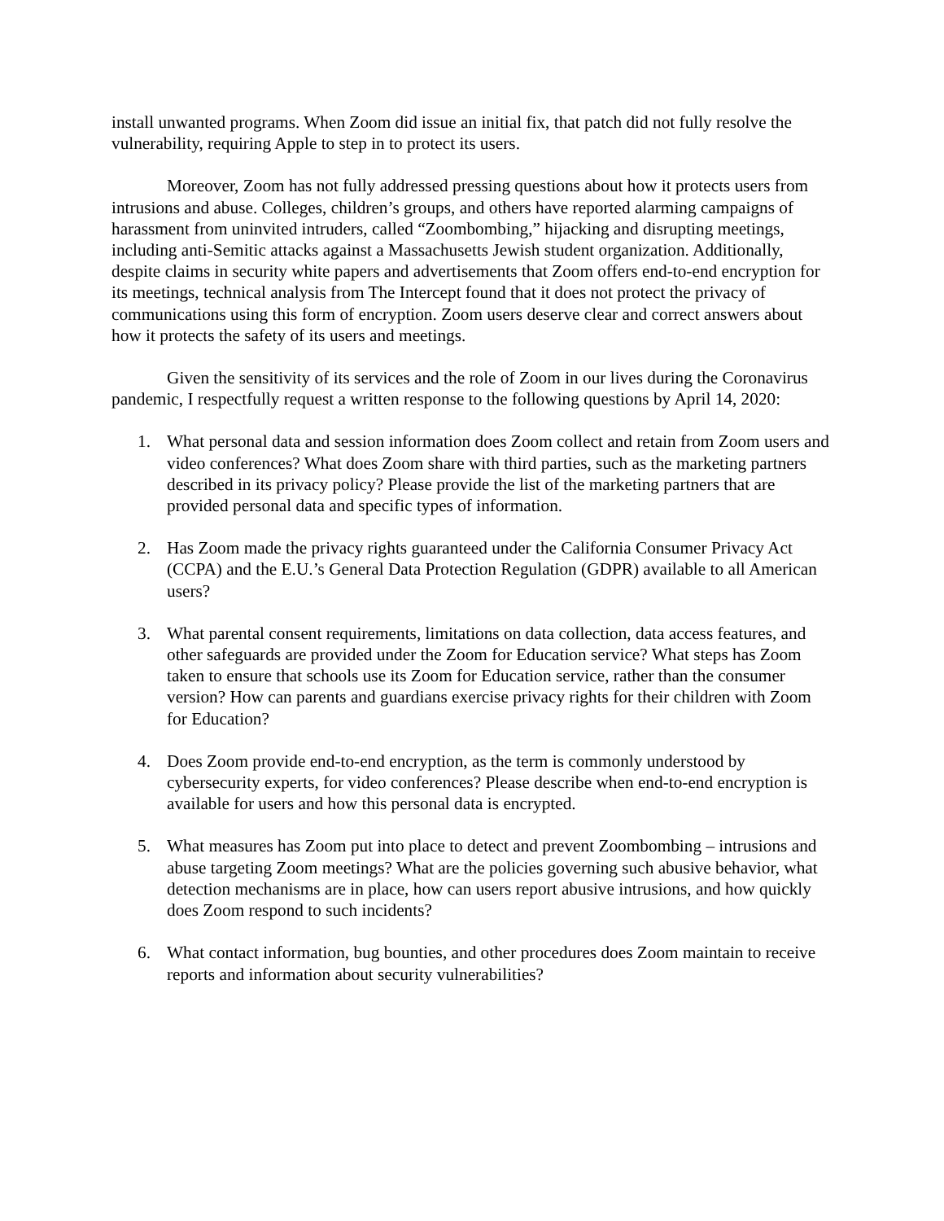install unwanted programs. When Zoom did issue an initial fix, that patch did not fully resolve the vulnerability, requiring Apple to step in to protect its users.
Moreover, Zoom has not fully addressed pressing questions about how it protects users from intrusions and abuse. Colleges, children’s groups, and others have reported alarming campaigns of harassment from uninvited intruders, called “Zoombombing,” hijacking and disrupting meetings, including anti-Semitic attacks against a Massachusetts Jewish student organization. Additionally, despite claims in security white papers and advertisements that Zoom offers end-to-end encryption for its meetings, technical analysis from The Intercept found that it does not protect the privacy of communications using this form of encryption. Zoom users deserve clear and correct answers about how it protects the safety of its users and meetings.
Given the sensitivity of its services and the role of Zoom in our lives during the Coronavirus pandemic, I respectfully request a written response to the following questions by April 14, 2020:
1. What personal data and session information does Zoom collect and retain from Zoom users and video conferences? What does Zoom share with third parties, such as the marketing partners described in its privacy policy? Please provide the list of the marketing partners that are provided personal data and specific types of information.
2. Has Zoom made the privacy rights guaranteed under the California Consumer Privacy Act (CCPA) and the E.U.’s General Data Protection Regulation (GDPR) available to all American users?
3. What parental consent requirements, limitations on data collection, data access features, and other safeguards are provided under the Zoom for Education service? What steps has Zoom taken to ensure that schools use its Zoom for Education service, rather than the consumer version? How can parents and guardians exercise privacy rights for their children with Zoom for Education?
4. Does Zoom provide end-to-end encryption, as the term is commonly understood by cybersecurity experts, for video conferences? Please describe when end-to-end encryption is available for users and how this personal data is encrypted.
5. What measures has Zoom put into place to detect and prevent Zoombombing – intrusions and abuse targeting Zoom meetings? What are the policies governing such abusive behavior, what detection mechanisms are in place, how can users report abusive intrusions, and how quickly does Zoom respond to such incidents?
6. What contact information, bug bounties, and other procedures does Zoom maintain to receive reports and information about security vulnerabilities?